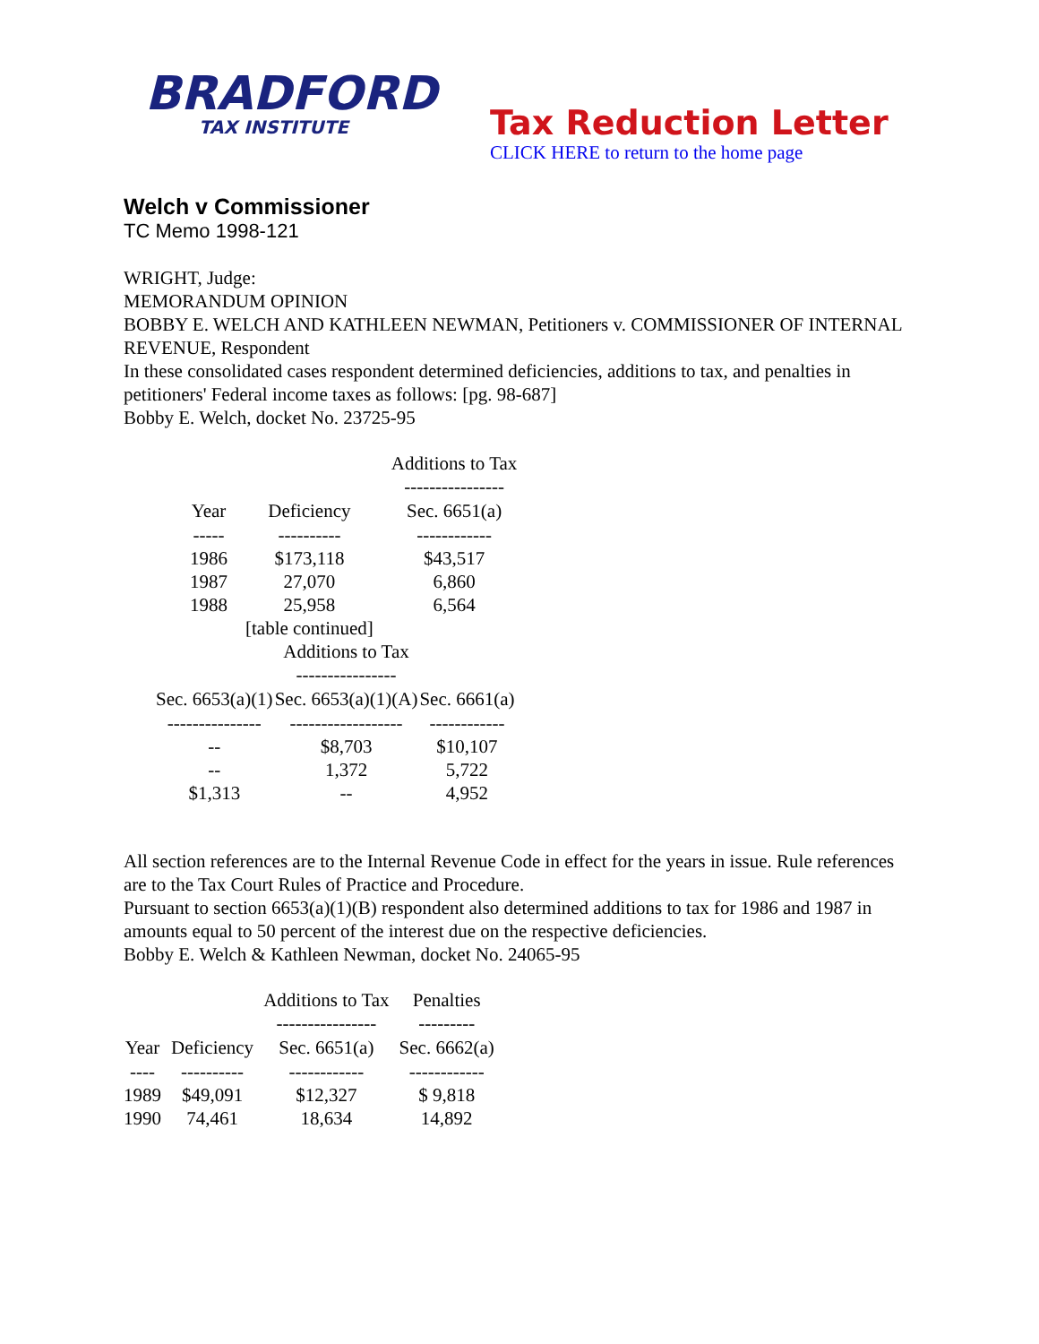BRADFORD
TAX INSTITUTE
Tax Reduction Letter
CLICK HERE to return to the home page
Welch v Commissioner
TC Memo 1998-121
WRIGHT, Judge:
MEMORANDUM OPINION
BOBBY E. WELCH AND KATHLEEN NEWMAN, Petitioners v. COMMISSIONER OF INTERNAL REVENUE, Respondent
In these consolidated cases respondent determined deficiencies, additions to tax, and penalties in petitioners' Federal income taxes as follows: [pg. 98-687]
Bobby E. Welch, docket No. 23725-95
| | | Additions to Tax |
| | | ---------------- |
| Year | Deficiency | Sec. 6651(a) |
| ----- | ---------- | ------------ |
| 1986 | $173,118 | $43,517 |
| 1987 | 27,070 | 6,860 |
| 1988 | 25,958 | 6,564 |
| | [table continued] | |
| | Additions to Tax | |
| | ---------------- | |
| Sec. 6653(a)(1) | Sec. 6653(a)(1)(A) | Sec. 6661(a) |
| --------------- | ------------------ | ------------ |
| -- | $8,703 | $10,107 |
| -- | 1,372 | 5,722 |
| $1,313 | -- | 4,952 |
All section references are to the Internal Revenue Code in effect for the years in issue. Rule references are to the Tax Court Rules of Practice and Procedure.
Pursuant to section 6653(a)(1)(B) respondent also determined additions to tax for 1986 and 1987 in amounts equal to 50 percent of the interest due on the respective deficiencies.
Bobby E. Welch & Kathleen Newman, docket No. 24065-95
| | | Additions to Tax | Penalties |
| | | ---------------- | --------- |
| Year | Deficiency | Sec. 6651(a) | Sec. 6662(a) |
| ---- | ---------- | ------------ | ------------ |
| 1989 | $49,091 | $12,327 | $ 9,818 |
| 1990 | 74,461 | 18,634 | 14,892 |